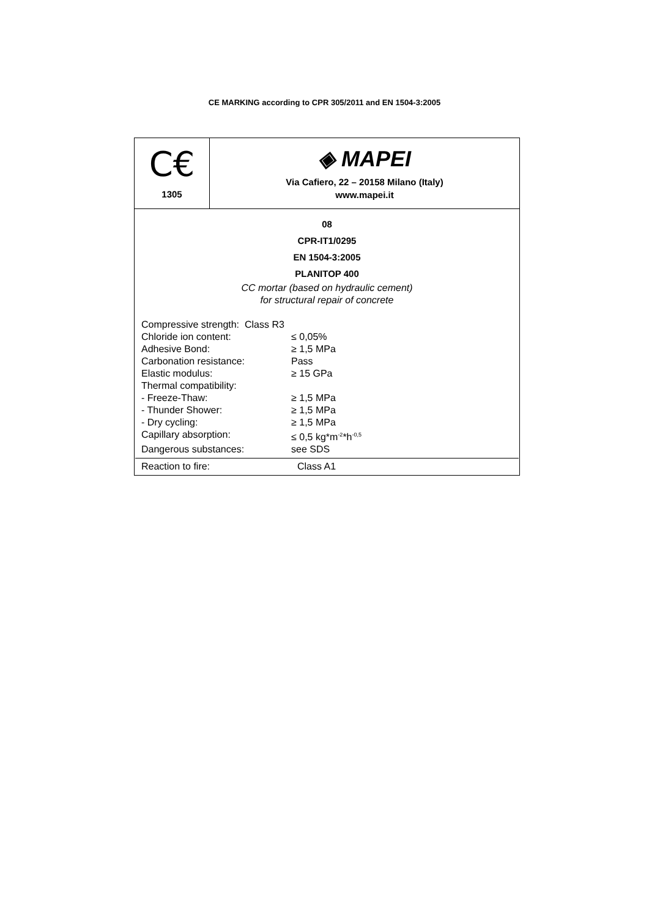CE MARKING according to CPR 305/2011 and EN 1504-3:2005
| C€ 1305 | ◈ MAPEI Via Cafiero, 22 – 20158 Milano (Italy) www.mapei.it |
| 08 CPR-IT1/0295 EN 1504-3:2005 PLANITOP 400 CC mortar (based on hydraulic cement) for structural repair of concrete / Compressive strength: Class R3 / / / Chloride ion content: / ≤ 0,05% / / Adhesive Bond: / ≥ 1,5 MPa / / Carbonation resistance: / Pass / / Elastic modulus: / ≥ 15 GPa / / Thermal compatibility: / / / - Freeze-Thaw: / ≥ 1,5 MPa / / - Thunder Shower: / ≥ 1,5 MPa / / - Dry cycling: / ≥ 1,5 MPa / / Capillary absorption: / ≤ 0,5 kg*m<sup>-2</sup>*h<sup>-0,5</sup> / / Dangerous substances: / see SDS / Reaction to fire: Class A1 | |